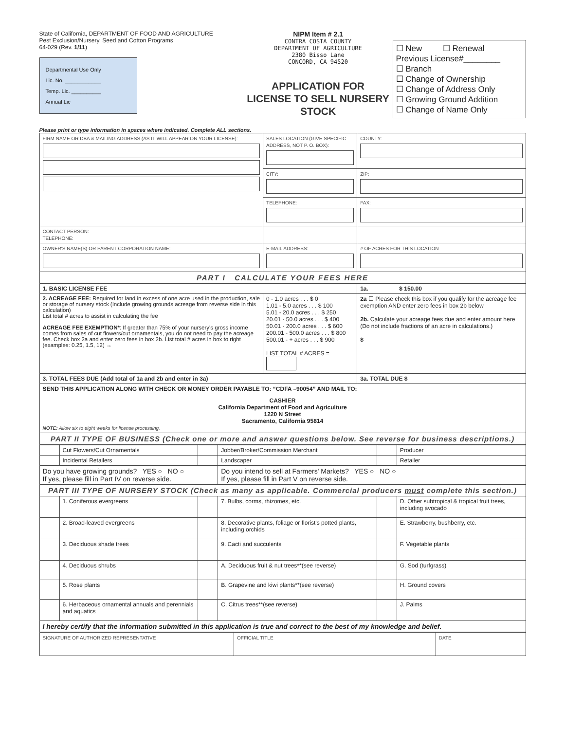State of California, DEPARTMENT OF FOOD AND AGRICULTURE
Pest Exclusion/Nursery, Seed and Cotton Programs
64-029 (Rev. 1/11)
Departmental Use Only
Lic. No. ____________
Temp. Lic. __________
Annual Lic
NIPM Item # 2.1
CONTRA COSTA COUNTY
DEPARTMENT OF AGRICULTURE
2380 Bisso Lane
CONCORD, CA 94520
APPLICATION FOR
LICENSE TO SELL NURSERY STOCK
☐ New ☐ Renewal
Previous License#________
☐ Branch
☐ Change of Ownership
☐ Change of Address Only
☐ Growing Ground Addition
☐ Change of Name Only
Please print or type information in spaces where indicated. Complete ALL sections.
| FIRM NAME OR DBA & MAILING ADDRESS (AS IT WILL APPEAR ON YOUR LICENSE): | SALES LOCATION (GIVE SPECIFIC ADDRESS, NOT P. O. BOX): | | COUNTY: |
| | CITY: | | ZIP: |
| | TELEPHONE: | FAX: | |
| CONTACT PERSON: TELEPHONE: | | | |
| OWNER'S NAME(S) OR PARENT CORPORATION NAME: | E-MAIL ADDRESS: | # OF ACRES FOR THIS LOCATION | |
| PART I CALCULATE YOUR FEES HERE | | | |
| 1. BASIC LICENSE FEE | | 1a. $ 150.00 | |
| 2. ACREAGE FEE: Required for land in excess of one acre used in the production, sale or storage of nursery stock (Include growing grounds acreage from reverse side in this calculation) List total # acres to assist in calculating the fee ACREAGE FEE EXEMPTION* : If greater than 75% of your nursery's gross income comes from sales of cut flowers/cut ornamentals, you do not need to pay the acreage fee. Check box 2a and enter zero fees in box 2b. List total # acres in box to right (examples: 0.25, 1.5, 12) → | 0 - 1.0 acres . . . $ 0 1.01 - 5.0 acres . . . $ 100 5.01 - 20.0 acres . . . $ 250 20.01 - 50.0 acres . . . $ 400 50.01 - 200.0 acres . . . $ 600 200.01 - 500.0 acres . . . $ 800 500.01 - + acres . . . $ 900 LIST TOTAL # ACRES = | 2a ☐ Please check this box if you qualify for the acreage fee exemption AND enter zero fees in box 2b below 2b. Calculate your acreage fees due and enter amount here (Do not include fractions of an acre in calculations.) $ | |
| 3. TOTAL FEES DUE (Add total of 1a and 2b and enter in 3a) | | 3a. TOTAL DUE $ | |
| SEND THIS APPLICATION ALONG WITH CHECK OR MONEY ORDER PAYABLE TO: “CDFA –90054” AND MAIL TO: CASHIER California Department of Food and Agriculture 1220 N Street Sacramento, California 95814 NOTE: Allow six to eight weeks for license processing. | | | |
| PART II TYPE OF BUSINESS (Check one or more and answer questions below. See reverse for business descriptions.) | | | |
| | Cut Flowers/Cut Ornamentals | | Jobber/Broker/Commission Merchant | | Producer |
| | Incidental Retailers | | Landscaper | | Retailer |
| Do you have growing grounds? YES ○ NO ○ If yes, please fill in Part IV on reverse side. | | | Do you intend to sell at Farmers' Markets? YES ○ NO ○ If yes, please fill in Part V on reverse side. | | |
| PART III TYPE OF NURSERY STOCK (Check as many as applicable. Commercial producers must complete this section.) | | | | | |
| | 1. Coniferous evergreens | | 7. Bulbs, corms, rhizomes, etc. | | D. Other subtropical & tropical fruit trees, including avocado |
| | 2. Broad-leaved evergreens | | 8. Decorative plants, foliage or florist's potted plants, including orchids | | E. Strawberry, bushberry, etc. |
| | 3. Deciduous shade trees | | 9. Cacti and succulents | | F. Vegetable plants |
| | 4. Deciduous shrubs | | A. Deciduous fruit & nut trees**(see reverse) | | G. Sod (turfgrass) |
| | 5. Rose plants | | B. Grapevine and kiwi plants**(see reverse) | | H. Ground covers |
| | 6. Herbaceous ornamental annuals and perennials and aquatics | | C. Citrus trees**(see reverse) | | J. Palms |
| I hereby certify that the information submitted in this application is true and correct to the best of my knowledge and belief. | | | | | |
| SIGNATURE OF AUTHORIZED REPRESENTATIVE | OFFICIAL TITLE | DATE |